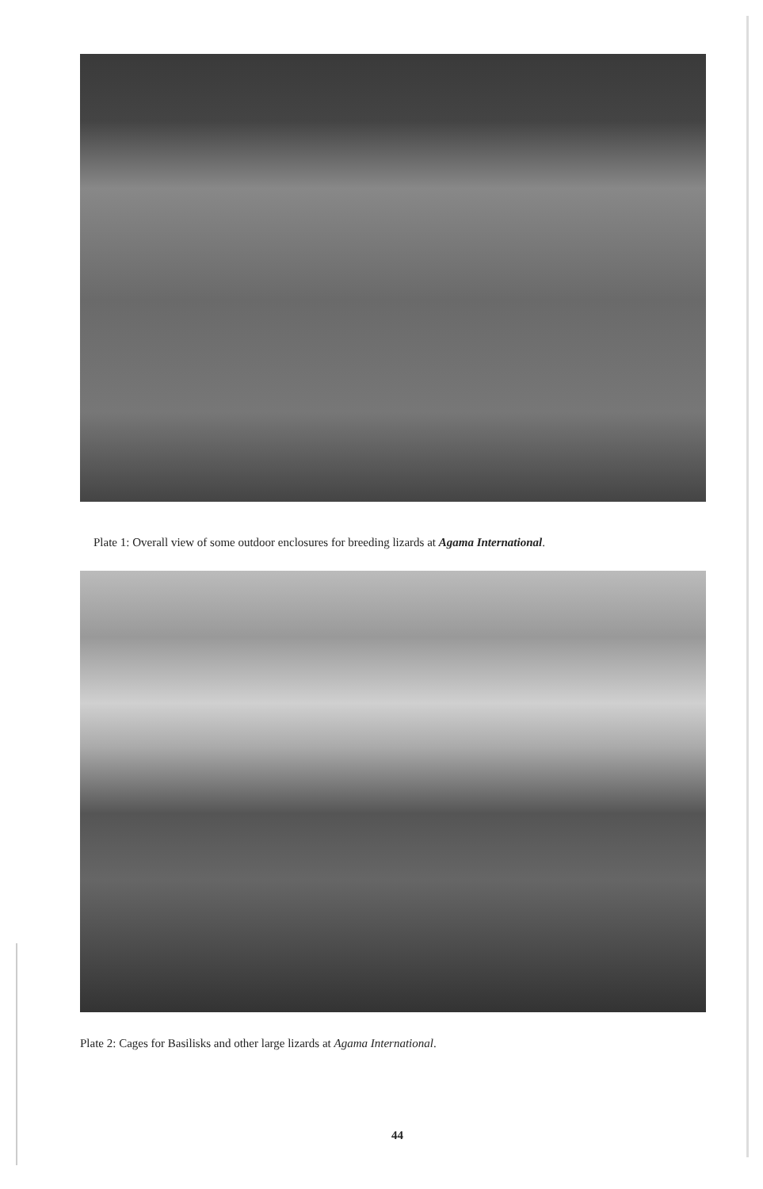Plate 1: Overall view of some outdoor enclosures for breeding lizards at Agama International.
Plate 2: Cages for Basilisks and other large lizards at Agama International.
44